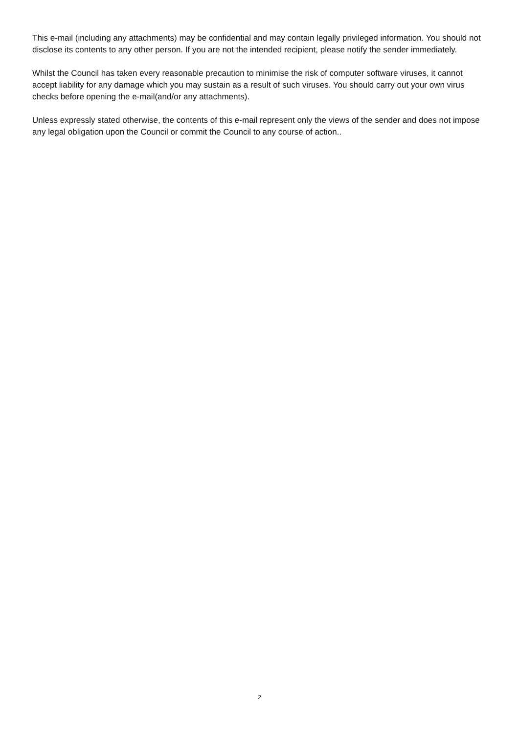This e-mail (including any attachments) may be confidential and may contain legally privileged information. You should not disclose its contents to any other person. If you are not the intended recipient, please notify the sender immediately.
Whilst the Council has taken every reasonable precaution to minimise the risk of computer software viruses, it cannot accept liability for any damage which you may sustain as a result of such viruses. You should carry out your own virus checks before opening the e-mail(and/or any attachments).
Unless expressly stated otherwise, the contents of this e-mail represent only the views of the sender and does not impose any legal obligation upon the Council or commit the Council to any course of action..
2